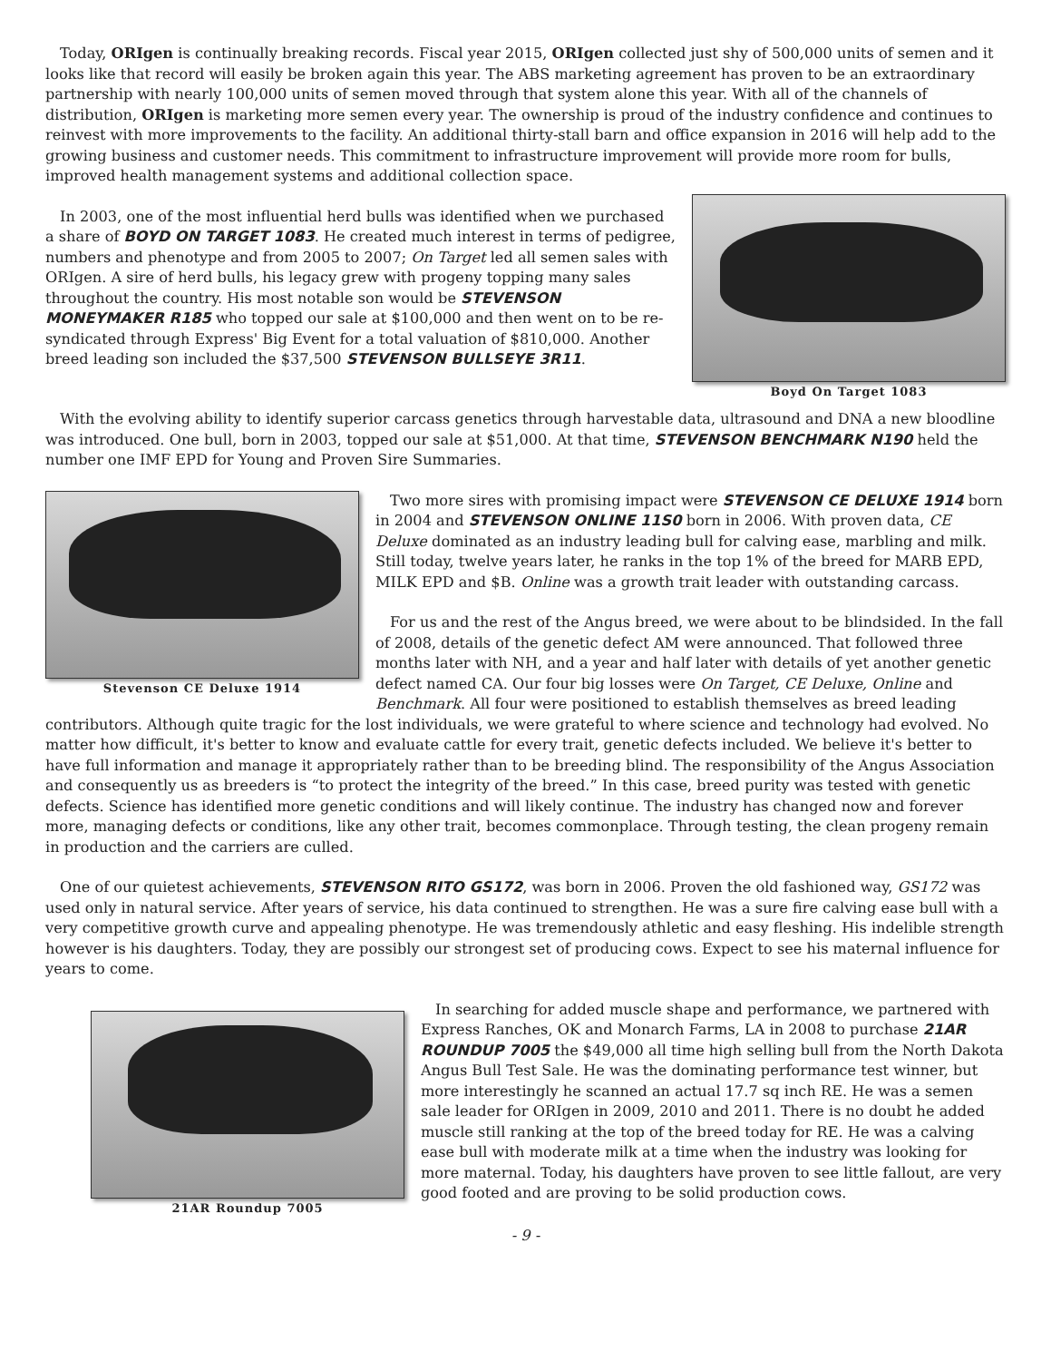Today, ORIgen is continually breaking records. Fiscal year 2015, ORIgen collected just shy of 500,000 units of semen and it looks like that record will easily be broken again this year. The ABS marketing agreement has proven to be an extraordinary partnership with nearly 100,000 units of semen moved through that system alone this year. With all of the channels of distribution, ORIgen is marketing more semen every year. The ownership is proud of the industry confidence and continues to reinvest with more improvements to the facility. An additional thirty-stall barn and office expansion in 2016 will help add to the growing business and customer needs. This commitment to infrastructure improvement will provide more room for bulls, improved health management systems and additional collection space.
Boyd On Target 1083
In 2003, one of the most influential herd bulls was identified when we purchased a share of BOYD ON TARGET 1083. He created much interest in terms of pedigree, numbers and phenotype and from 2005 to 2007; On Target led all semen sales with ORIgen. A sire of herd bulls, his legacy grew with progeny topping many sales throughout the country. His most notable son would be STEVENSON MONEYMAKER R185 who topped our sale at $100,000 and then went on to be re-syndicated through Express' Big Event for a total valuation of $810,000. Another breed leading son included the $37,500 STEVENSON BULLSEYE 3R11.
With the evolving ability to identify superior carcass genetics through harvestable data, ultrasound and DNA a new bloodline was introduced. One bull, born in 2003, topped our sale at $51,000. At that time, STEVENSON BENCHMARK N190 held the number one IMF EPD for Young and Proven Sire Summaries.
Stevenson CE Deluxe 1914
Two more sires with promising impact were STEVENSON CE DELUXE 1914 born in 2004 and STEVENSON ONLINE 11S0 born in 2006. With proven data, CE Deluxe dominated as an industry leading bull for calving ease, marbling and milk. Still today, twelve years later, he ranks in the top 1% of the breed for MARB EPD, MILK EPD and $B. Online was a growth trait leader with outstanding carcass.
For us and the rest of the Angus breed, we were about to be blindsided. In the fall of 2008, details of the genetic defect AM were announced. That followed three months later with NH, and a year and half later with details of yet another genetic defect named CA. Our four big losses were On Target, CE Deluxe, Online and Benchmark. All four were positioned to establish themselves as breed leading contributors. Although quite tragic for the lost individuals, we were grateful to where science and technology had evolved. No matter how difficult, it's better to know and evaluate cattle for every trait, genetic defects included. We believe it's better to have full information and manage it appropriately rather than to be breeding blind. The responsibility of the Angus Association and consequently us as breeders is “to protect the integrity of the breed.” In this case, breed purity was tested with genetic defects. Science has identified more genetic conditions and will likely continue. The industry has changed now and forever more, managing defects or conditions, like any other trait, becomes commonplace. Through testing, the clean progeny remain in production and the carriers are culled.
One of our quietest achievements, STEVENSON RITO GS172, was born in 2006. Proven the old fashioned way, GS172 was used only in natural service. After years of service, his data continued to strengthen. He was a sure fire calving ease bull with a very competitive growth curve and appealing phenotype. He was tremendously athletic and easy fleshing. His indelible strength however is his daughters. Today, they are possibly our strongest set of producing cows. Expect to see his maternal influence for years to come.
21AR Roundup 7005
In searching for added muscle shape and performance, we partnered with Express Ranches, OK and Monarch Farms, LA in 2008 to purchase 21AR ROUNDUP 7005 the $49,000 all time high selling bull from the North Dakota Angus Bull Test Sale. He was the dominating performance test winner, but more interestingly he scanned an actual 17.7 sq inch RE. He was a semen sale leader for ORIgen in 2009, 2010 and 2011. There is no doubt he added muscle still ranking at the top of the breed today for RE. He was a calving ease bull with moderate milk at a time when the industry was looking for more maternal. Today, his daughters have proven to see little fallout, are very good footed and are proving to be solid production cows.
- 9 -